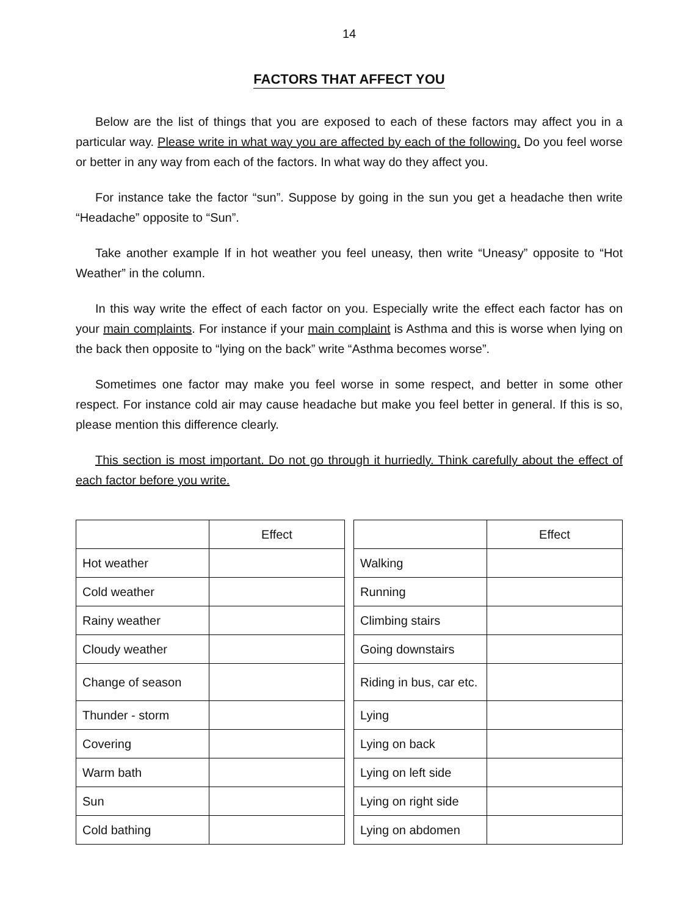14
FACTORS THAT AFFECT YOU
Below are the list of things that you are exposed to each of these factors may affect you in a particular way. Please write in what way you are affected by each of the following. Do you feel worse or better in any way from each of the factors. In what way do they affect you.
For instance take the factor “sun”. Suppose by going in the sun you get a headache then write “Headache” opposite to “Sun”.
Take another example If in hot weather you feel uneasy, then write “Uneasy” opposite to “Hot Weather” in the column.
In this way write the effect of each factor on you. Especially write the effect each factor has on your main complaints. For instance if your main complaint is Asthma and this is worse when lying on the back then opposite to “lying on the back” write “Asthma becomes worse”.
Sometimes one factor may make you feel worse in some respect, and better in some other respect. For instance cold air may cause headache but make you feel better in general. If this is so, please mention this difference clearly.
This section is most important. Do not go through it hurriedly. Think carefully about the effect of each factor before you write.
| | Effect |
| --- | --- |
| Hot weather | |
| Cold weather | |
| Rainy weather | |
| Cloudy weather | |
| Change of season | |
| Thunder - storm | |
| Covering | |
| Warm bath | |
| Sun | |
| Cold bathing | |
| | Effect |
| --- | --- |
| Walking | |
| Running | |
| Climbing stairs | |
| Going downstairs | |
| Riding in bus, car etc. | |
| Lying | |
| Lying on back | |
| Lying on left side | |
| Lying on right side | |
| Lying on abdomen | |